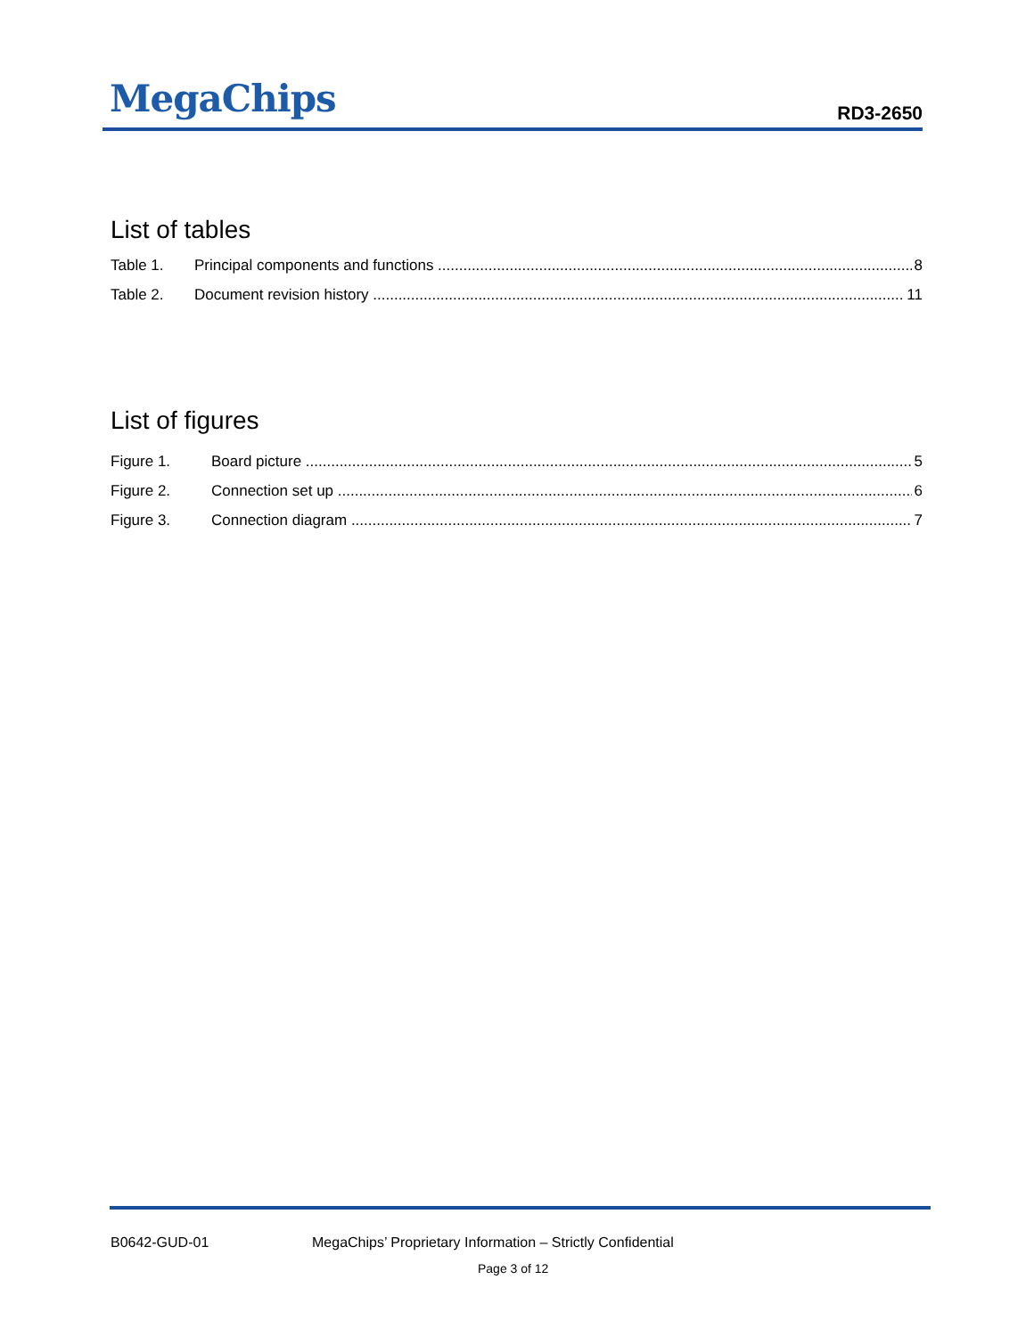MegaChips
RD3-2650
List of tables
Table 1. Principal components and functions 8
Table 2. Document revision history 11
List of figures
Figure 1. Board picture 5
Figure 2. Connection set up 6
Figure 3. Connection diagram 7
B0642-GUD-01 MegaChips’ Proprietary Information – Strictly Confidential
Page 3 of 12